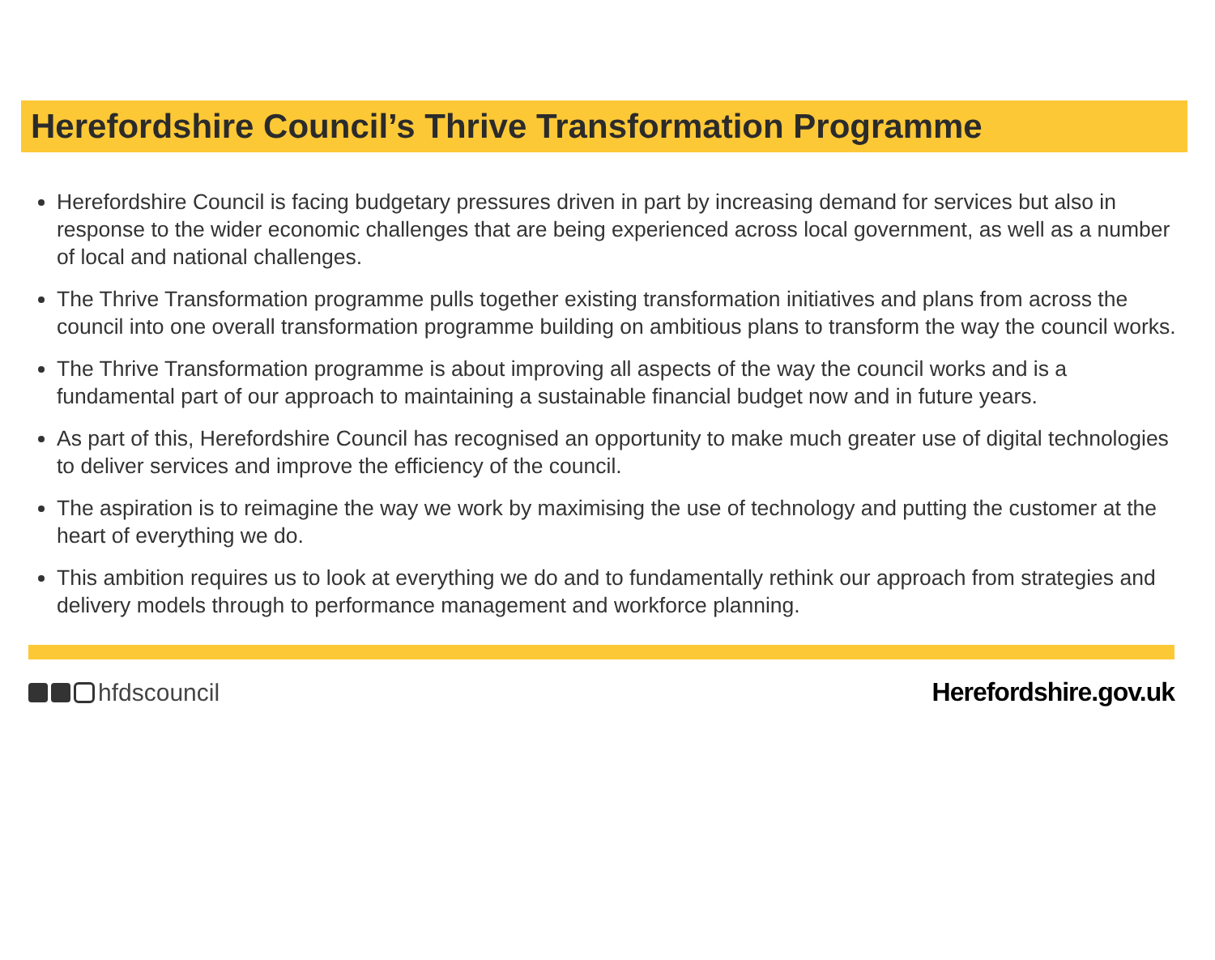Herefordshire Council’s Thrive Transformation Programme
Herefordshire Council is facing budgetary pressures driven in part by increasing demand for services but also in response to the wider economic challenges that are being experienced across local government, as well as a number of local and national challenges.
The Thrive Transformation programme pulls together existing transformation initiatives and plans from across the council into one overall transformation programme building on ambitious plans to transform the way the council works.
The Thrive Transformation programme is about improving all aspects of the way the council works and is a fundamental part of our approach to maintaining a sustainable financial budget now and in future years.
As part of this, Herefordshire Council has recognised an opportunity to make much greater use of digital technologies to deliver services and improve the efficiency of the council.
The aspiration is to reimagine the way we work by maximising the use of technology and putting the customer at the heart of everything we do.
This ambition requires us to look at everything we do and to fundamentally rethink our approach from strategies and delivery models through to performance management and workforce planning.
hfdscouncil Herefordshire.gov.uk